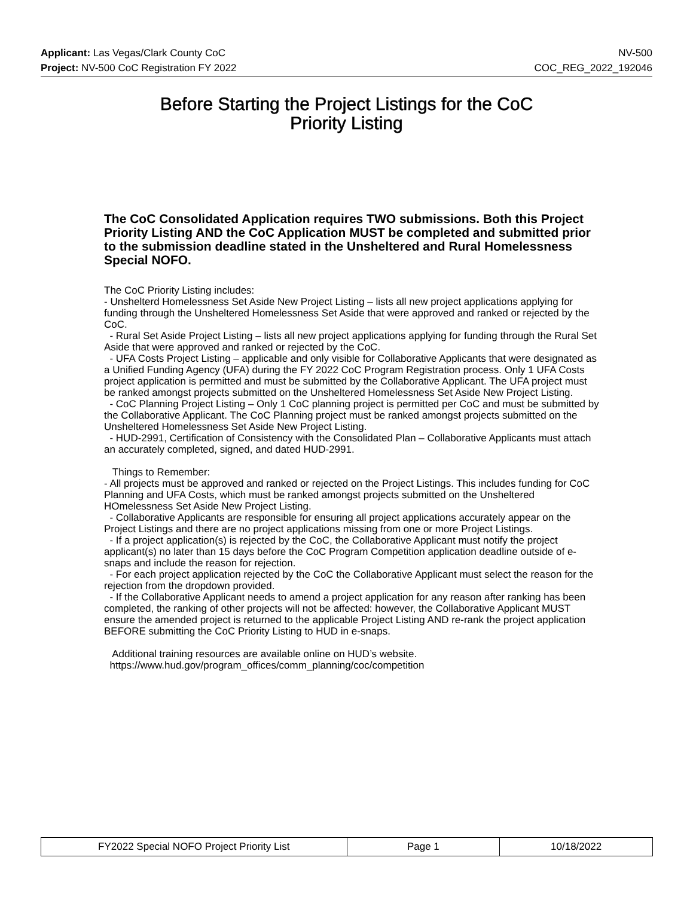Applicant: Las Vegas/Clark County CoC NV-500
Project: NV-500 CoC Registration FY 2022 COC_REG_2022_192046
Before Starting the Project Listings for the CoC
Priority Listing
The CoC Consolidated Application requires TWO submissions. Both this Project Priority Listing AND the CoC Application MUST be completed and submitted prior to the submission deadline stated in the Unsheltered and Rural Homelessness Special NOFO.
The CoC Priority Listing includes:
- Unshelterd Homelessness Set Aside New Project Listing – lists all new project applications applying for funding through the Unsheltered Homelessness Set Aside that were approved and ranked or rejected by the CoC.
- Rural Set Aside Project Listing – lists all new project applications applying for funding through the Rural Set Aside that were approved and ranked or rejected by the CoC.
- UFA Costs Project Listing – applicable and only visible for Collaborative Applicants that were designated as a Unified Funding Agency (UFA) during the FY 2022 CoC Program Registration process. Only 1 UFA Costs project application is permitted and must be submitted by the Collaborative Applicant. The UFA project must be ranked amongst projects submitted on the Unsheltered Homelessness Set Aside New Project Listing.
- CoC Planning Project Listing – Only 1 CoC planning project is permitted per CoC and must be submitted by the Collaborative Applicant. The CoC Planning project must be ranked amongst projects submitted on the Unsheltered Homelessness Set Aside New Project Listing.
- HUD-2991, Certification of Consistency with the Consolidated Plan – Collaborative Applicants must attach an accurately completed, signed, and dated HUD-2991.
Things to Remember:
- All projects must be approved and ranked or rejected on the Project Listings. This includes funding for CoC Planning and UFA Costs, which must be ranked amongst projects submitted on the Unsheltered HOmelessness Set Aside New Project Listing.
- Collaborative Applicants are responsible for ensuring all project applications accurately appear on the Project Listings and there are no project applications missing from one or more Project Listings.
- If a project application(s) is rejected by the CoC, the Collaborative Applicant must notify the project applicant(s) no later than 15 days before the CoC Program Competition application deadline outside of e-snaps and include the reason for rejection.
- For each project application rejected by the CoC the Collaborative Applicant must select the reason for the rejection from the dropdown provided.
- If the Collaborative Applicant needs to amend a project application for any reason after ranking has been completed, the ranking of other projects will not be affected: however, the Collaborative Applicant MUST ensure the amended project is returned to the applicable Project Listing AND re-rank the project application BEFORE submitting the CoC Priority Listing to HUD in e-snaps.
Additional training resources are available online on HUD’s website.
https://www.hud.gov/program_offices/comm_planning/coc/competition
| FY2022 Special NOFO Project Priority List | Page 1 | 10/18/2022 |